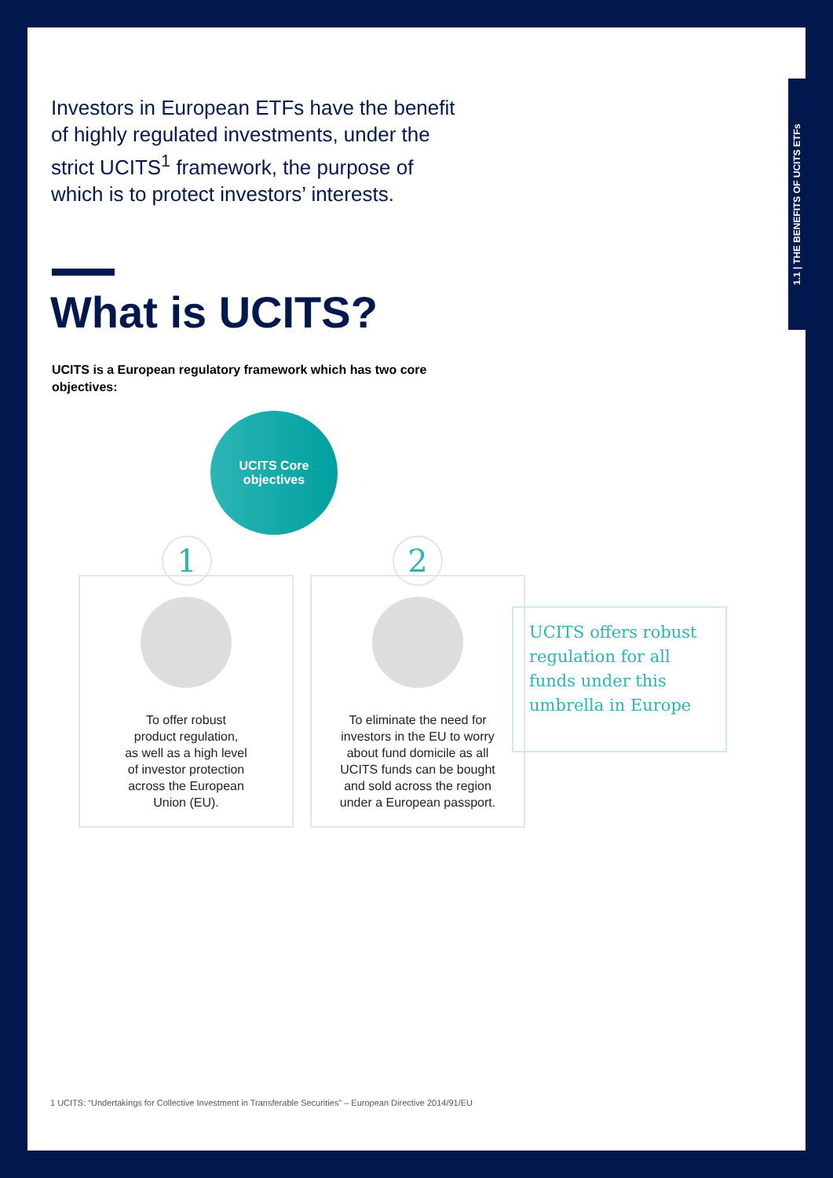1.1 | THE BENEFITS OF UCITS ETFs
Investors in European ETFs have the benefit of highly regulated investments, under the strict UCITS<sup>1</sup> framework, the purpose of which is to protect investors’ interests.
What is UCITS?
UCITS is a European regulatory framework which has two core objectives:
UCITS Core
objectives
1 2
To offer robust
product regulation,
as well as a high level
of investor protection
across the European
Union (EU).
To eliminate the need for
investors in the EU to worry
about fund domicile as all
UCITS funds can be bought
and sold across the region
under a European passport.
UCITS offers robust regulation for all funds under this umbrella in Europe
1 UCITS: “Undertakings for Collective Investment in Transferable Securities” – European Directive 2014/91/EU